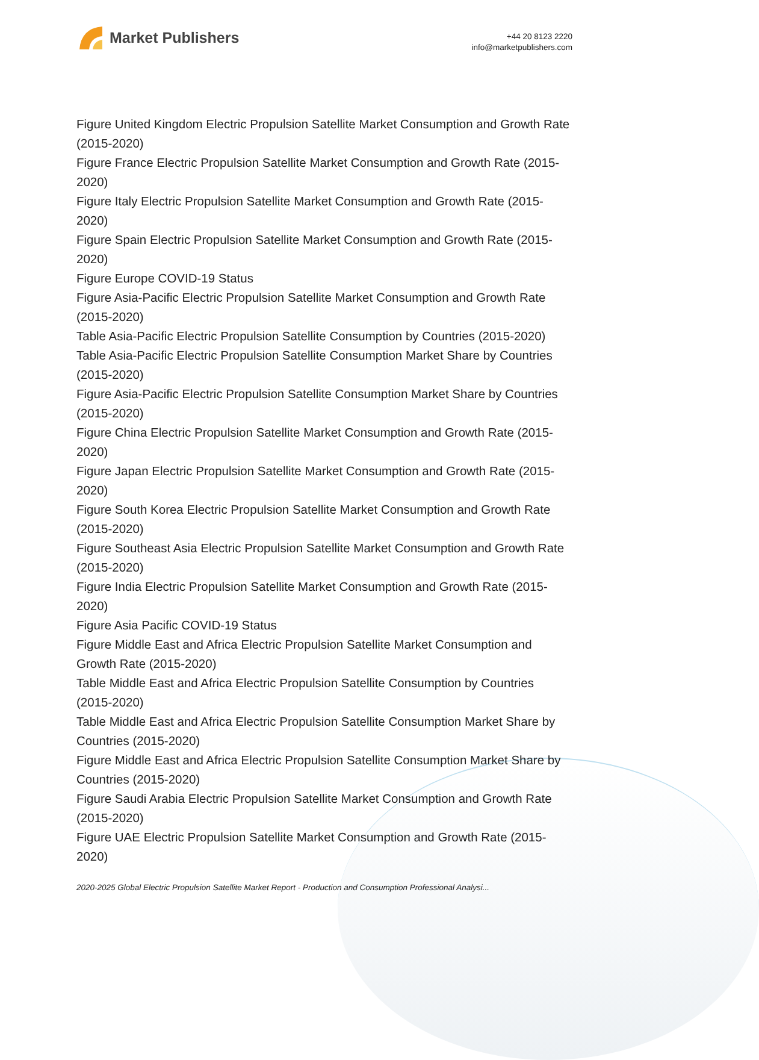Market Publishers
+44 20 8123 2220
info@marketpublishers.com
Figure United Kingdom Electric Propulsion Satellite Market Consumption and Growth Rate (2015-2020)
Figure France Electric Propulsion Satellite Market Consumption and Growth Rate (2015-2020)
Figure Italy Electric Propulsion Satellite Market Consumption and Growth Rate (2015-2020)
Figure Spain Electric Propulsion Satellite Market Consumption and Growth Rate (2015-2020)
Figure Europe COVID-19 Status
Figure Asia-Pacific Electric Propulsion Satellite Market Consumption and Growth Rate (2015-2020)
Table Asia-Pacific Electric Propulsion Satellite Consumption by Countries (2015-2020)
Table Asia-Pacific Electric Propulsion Satellite Consumption Market Share by Countries (2015-2020)
Figure Asia-Pacific Electric Propulsion Satellite Consumption Market Share by Countries (2015-2020)
Figure China Electric Propulsion Satellite Market Consumption and Growth Rate (2015-2020)
Figure Japan Electric Propulsion Satellite Market Consumption and Growth Rate (2015-2020)
Figure South Korea Electric Propulsion Satellite Market Consumption and Growth Rate (2015-2020)
Figure Southeast Asia Electric Propulsion Satellite Market Consumption and Growth Rate (2015-2020)
Figure India Electric Propulsion Satellite Market Consumption and Growth Rate (2015-2020)
Figure Asia Pacific COVID-19 Status
Figure Middle East and Africa Electric Propulsion Satellite Market Consumption and Growth Rate (2015-2020)
Table Middle East and Africa Electric Propulsion Satellite Consumption by Countries (2015-2020)
Table Middle East and Africa Electric Propulsion Satellite Consumption Market Share by Countries (2015-2020)
Figure Middle East and Africa Electric Propulsion Satellite Consumption Market Share by Countries (2015-2020)
Figure Saudi Arabia Electric Propulsion Satellite Market Consumption and Growth Rate (2015-2020)
Figure UAE Electric Propulsion Satellite Market Consumption and Growth Rate (2015-2020)
2020-2025 Global Electric Propulsion Satellite Market Report - Production and Consumption Professional Analysi...